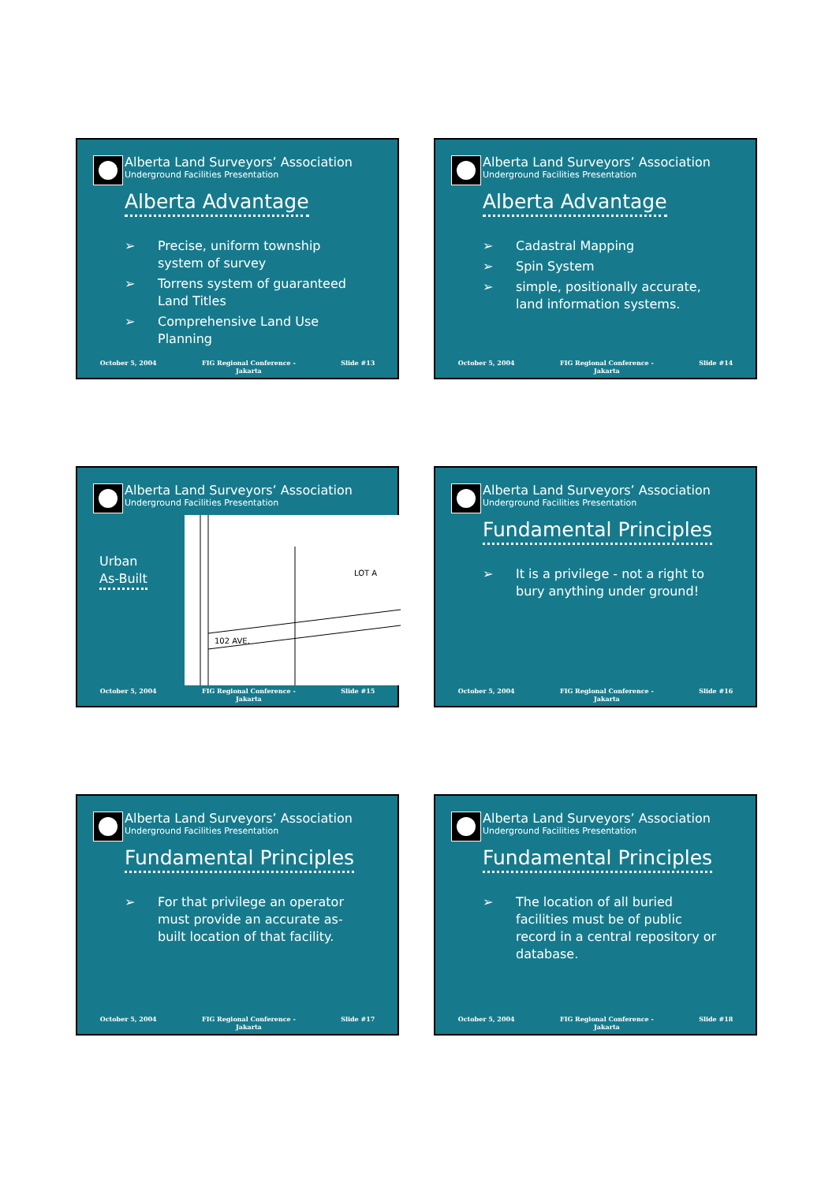Alberta Land Surveyors’ Association
Underground Facilities Presentation
Alberta Advantage
➢ Precise, uniform township system of survey
➢ Torrens system of guaranteed Land Titles
➢ Comprehensive Land Use Planning
October 5, 2004 FIG Regional Conference -
Jakarta Slide #13
Alberta Land Surveyors’ Association
Underground Facilities Presentation
Alberta Advantage
➢ Cadastral Mapping
➢ Spin System
➢ simple, positionally accurate, land information systems.
October 5, 2004 FIG Regional Conference -
Jakarta Slide #14
Alberta Land Surveyors’ Association
Underground Facilities Presentation
Urban
As-Built
LOT A
102 AVE.
October 5, 2004 FIG Regional Conference -
Jakarta Slide #15
Alberta Land Surveyors’ Association
Underground Facilities Presentation
Fundamental Principles
➢ It is a privilege - not a right to bury anything under ground!
October 5, 2004 FIG Regional Conference -
Jakarta Slide #16
Alberta Land Surveyors’ Association
Underground Facilities Presentation
Fundamental Principles
➢ For that privilege an operator must provide an accurate as-built location of that facility.
October 5, 2004 FIG Regional Conference -
Jakarta Slide #17
Alberta Land Surveyors’ Association
Underground Facilities Presentation
Fundamental Principles
➢ The location of all buried facilities must be of public record in a central repository or database.
October 5, 2004 FIG Regional Conference -
Jakarta Slide #18